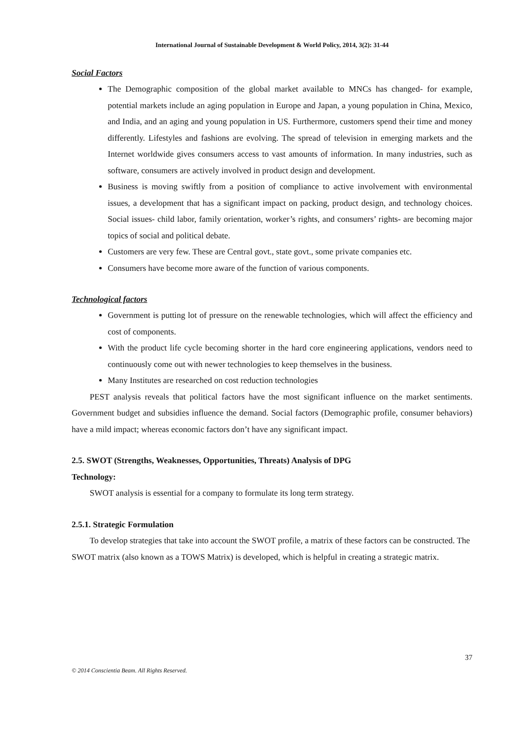International Journal of Sustainable Development & World Policy, 2014, 3(2): 31-44
Social Factors
The Demographic composition of the global market available to MNCs has changed- for example, potential markets include an aging population in Europe and Japan, a young population in China, Mexico, and India, and an aging and young population in US. Furthermore, customers spend their time and money differently. Lifestyles and fashions are evolving. The spread of television in emerging markets and the Internet worldwide gives consumers access to vast amounts of information. In many industries, such as software, consumers are actively involved in product design and development.
Business is moving swiftly from a position of compliance to active involvement with environmental issues, a development that has a significant impact on packing, product design, and technology choices. Social issues- child labor, family orientation, worker’s rights, and consumers’ rights- are becoming major topics of social and political debate.
Customers are very few. These are Central govt., state govt., some private companies etc.
Consumers have become more aware of the function of various components.
Technological factors
Government is putting lot of pressure on the renewable technologies, which will affect the efficiency and cost of components.
With the product life cycle becoming shorter in the hard core engineering applications, vendors need to continuously come out with newer technologies to keep themselves in the business.
Many Institutes are researched on cost reduction technologies
PEST analysis reveals that political factors have the most significant influence on the market sentiments. Government budget and subsidies influence the demand. Social factors (Demographic profile, consumer behaviors) have a mild impact; whereas economic factors don’t have any significant impact.
2.5. SWOT (Strengths, Weaknesses, Opportunities, Threats) Analysis of DPG
Technology:
SWOT analysis is essential for a company to formulate its long term strategy.
2.5.1. Strategic Formulation
To develop strategies that take into account the SWOT profile, a matrix of these factors can be constructed. The SWOT matrix (also known as a TOWS Matrix) is developed, which is helpful in creating a strategic matrix.
37
© 2014 Conscientia Beam. All Rights Reserved.